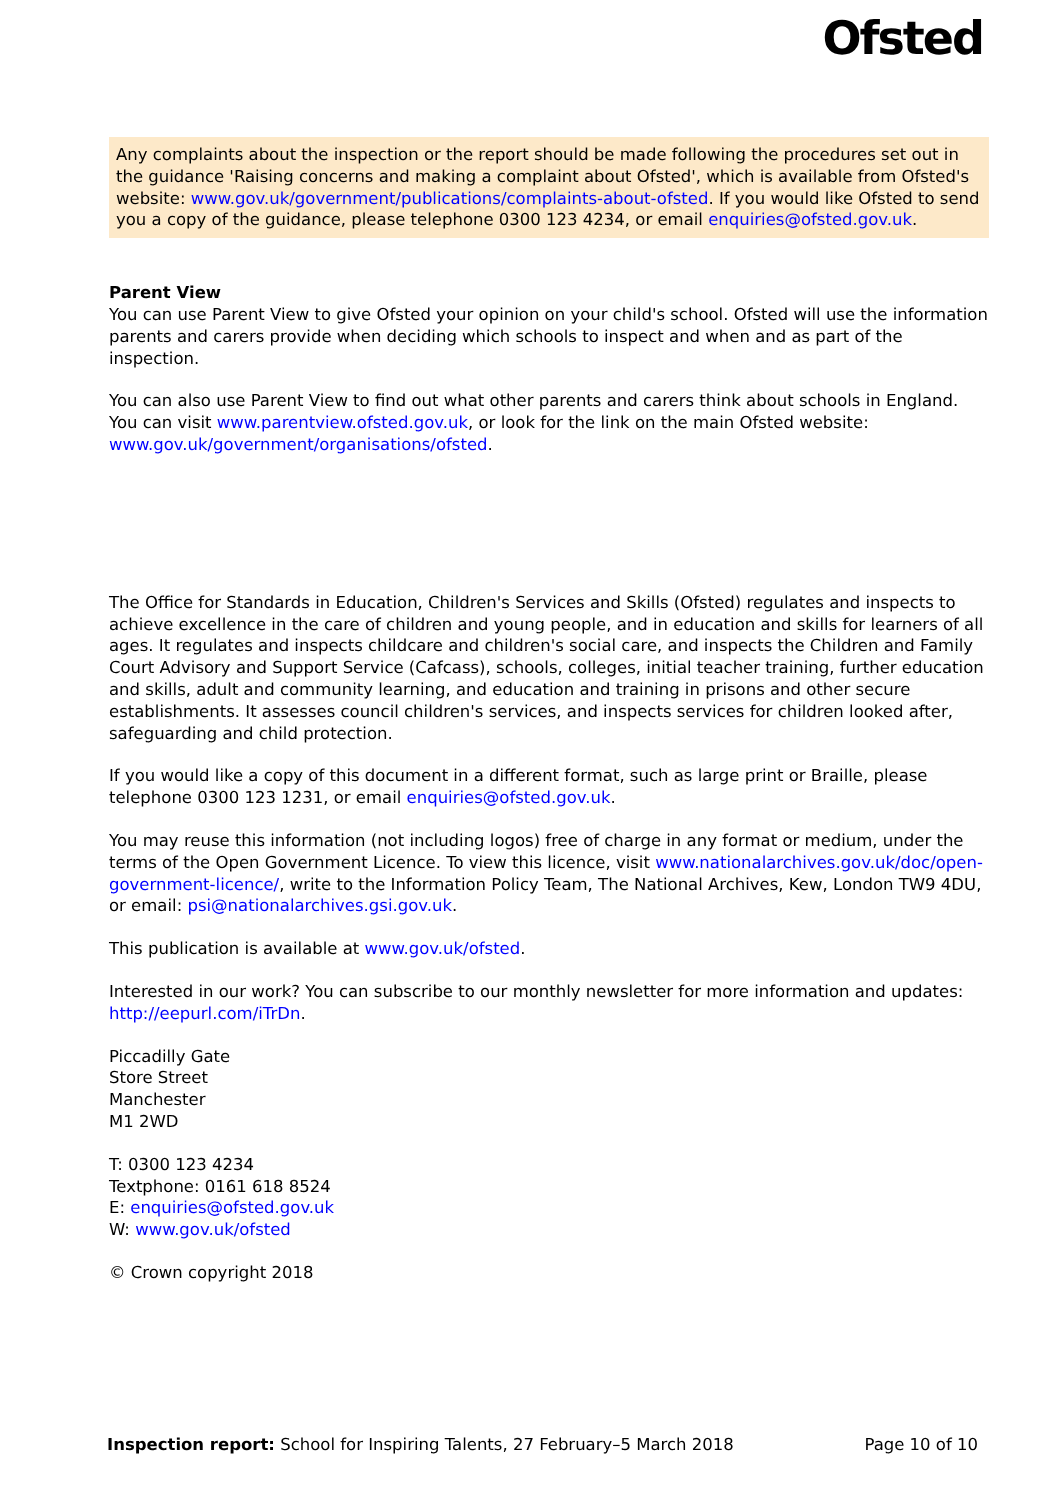Ofsted
Any complaints about the inspection or the report should be made following the procedures set out in the guidance 'Raising concerns and making a complaint about Ofsted', which is available from Ofsted's website: www.gov.uk/government/publications/complaints-about-ofsted. If you would like Ofsted to send you a copy of the guidance, please telephone 0300 123 4234, or email enquiries@ofsted.gov.uk.
Parent View
You can use Parent View to give Ofsted your opinion on your child's school. Ofsted will use the information parents and carers provide when deciding which schools to inspect and when and as part of the inspection.
You can also use Parent View to find out what other parents and carers think about schools in England. You can visit www.parentview.ofsted.gov.uk, or look for the link on the main Ofsted website: www.gov.uk/government/organisations/ofsted.
The Office for Standards in Education, Children's Services and Skills (Ofsted) regulates and inspects to achieve excellence in the care of children and young people, and in education and skills for learners of all ages. It regulates and inspects childcare and children's social care, and inspects the Children and Family Court Advisory and Support Service (Cafcass), schools, colleges, initial teacher training, further education and skills, adult and community learning, and education and training in prisons and other secure establishments. It assesses council children's services, and inspects services for children looked after, safeguarding and child protection.
If you would like a copy of this document in a different format, such as large print or Braille, please telephone 0300 123 1231, or email enquiries@ofsted.gov.uk.
You may reuse this information (not including logos) free of charge in any format or medium, under the terms of the Open Government Licence. To view this licence, visit www.nationalarchives.gov.uk/doc/open-government-licence/, write to the Information Policy Team, The National Archives, Kew, London TW9 4DU, or email: psi@nationalarchives.gsi.gov.uk.
This publication is available at www.gov.uk/ofsted.
Interested in our work? You can subscribe to our monthly newsletter for more information and updates: http://eepurl.com/iTrDn.
Piccadilly Gate
Store Street
Manchester
M1 2WD
T: 0300 123 4234
Textphone: 0161 618 8524
E: enquiries@ofsted.gov.uk
W: www.gov.uk/ofsted
© Crown copyright 2018
Inspection report: School for Inspiring Talents, 27 February–5 March 2018 Page 10 of 10